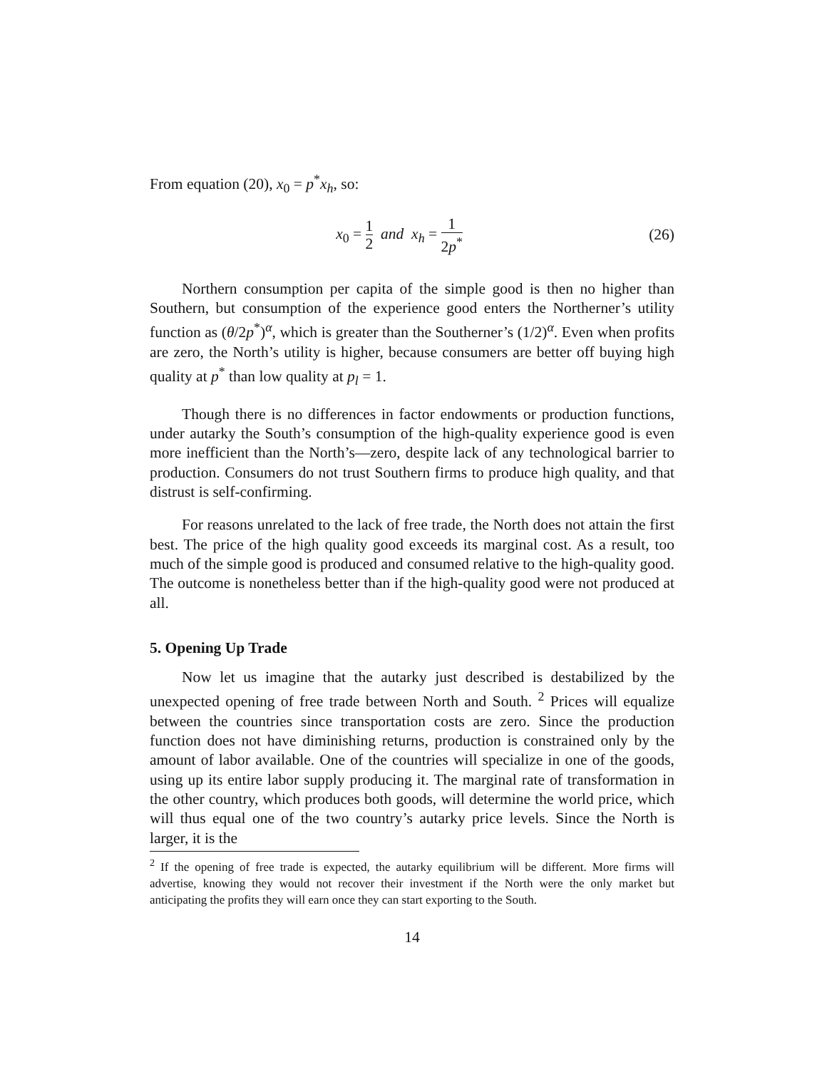From equation (20), x<sub>0</sub> = p<sup>*</sup>x<sub>h</sub>, so:
x<sub>0</sub> = 1 2 and x<sub>h</sub> = 1 2p<sup>*</sup>
(26)
Northern consumption per capita of the simple good is then no higher than Southern, but consumption of the experience good enters the Northerner’s utility function as (θ/2p<sup>*</sup>)<sup>α</sup>, which is greater than the Southerner’s (1/2)<sup>α</sup>. Even when profits are zero, the North’s utility is higher, because consumers are better off buying high quality at p<sup>*</sup> than low quality at p<sub>l</sub> = 1.
Though there is no differences in factor endowments or production functions, under autarky the South’s consumption of the high-quality experience good is even more inefficient than the North’s—zero, despite lack of any technological barrier to production. Consumers do not trust Southern firms to produce high quality, and that distrust is self-confirming.
For reasons unrelated to the lack of free trade, the North does not attain the first best. The price of the high quality good exceeds its marginal cost. As a result, too much of the simple good is produced and consumed relative to the high-quality good. The outcome is nonetheless better than if the high-quality good were not produced at all.
5. Opening Up Trade
Now let us imagine that the autarky just described is destabilized by the unexpected opening of free trade between North and South. <sup>2</sup> Prices will equalize between the countries since transportation costs are zero. Since the production function does not have diminishing returns, production is constrained only by the amount of labor available. One of the countries will specialize in one of the goods, using up its entire labor supply producing it. The marginal rate of transformation in the other country, which produces both goods, will determine the world price, which will thus equal one of the two country’s autarky price levels. Since the North is larger, it is the
<sup>2</sup> If the opening of free trade is expected, the autarky equilibrium will be different. More firms will advertise, knowing they would not recover their investment if the North were the only market but anticipating the profits they will earn once they can start exporting to the South.
14